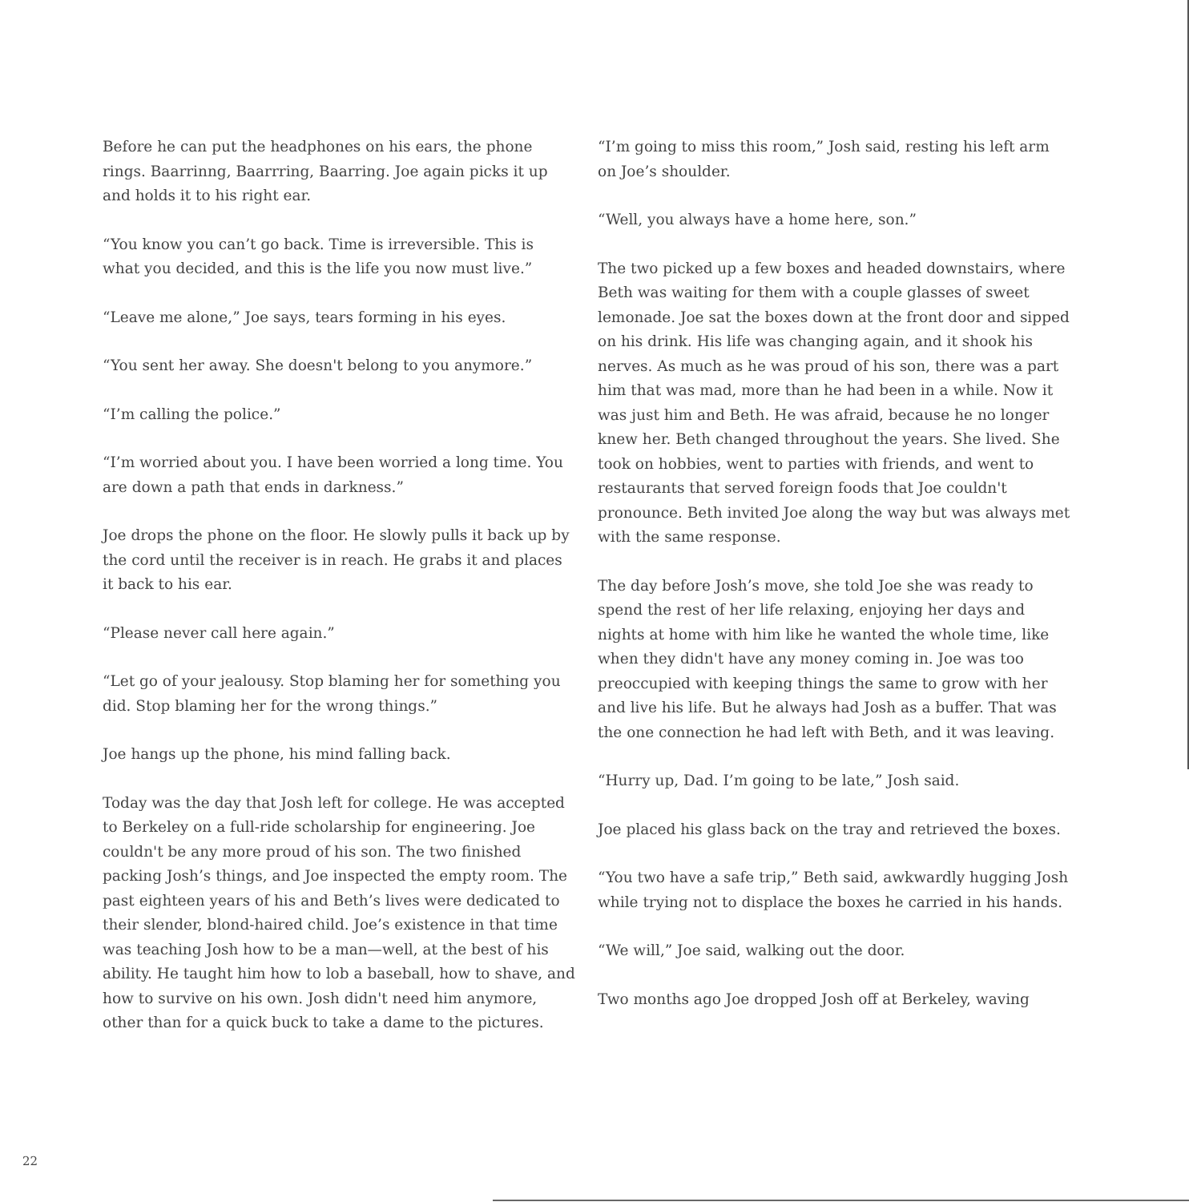Before he can put the headphones on his ears, the phone rings. Baarrinng, Baarrring, Baarring. Joe again picks it up and holds it to his right ear.
“You know you can’t go back. Time is irreversible. This is what you decided, and this is the life you now must live.”
“Leave me alone,” Joe says, tears forming in his eyes.
“You sent her away. She doesn't belong to you anymore.”
“I’m calling the police.”
“I’m worried about you. I have been worried a long time. You are down a path that ends in darkness.”
Joe drops the phone on the floor. He slowly pulls it back up by the cord until the receiver is in reach. He grabs it and places it back to his ear.
“Please never call here again.”
“Let go of your jealousy. Stop blaming her for something you did. Stop blaming her for the wrong things.”
Joe hangs up the phone, his mind falling back.
Today was the day that Josh left for college. He was accepted to Berkeley on a full-ride scholarship for engineering. Joe couldn't be any more proud of his son. The two finished packing Josh’s things, and Joe inspected the empty room. The past eighteen years of his and Beth’s lives were dedicated to their slender, blond-haired child. Joe’s existence in that time was teaching Josh how to be a man—well, at the best of his ability. He taught him how to lob a baseball, how to shave, and how to survive on his own. Josh didn't need him anymore, other than for a quick buck to take a dame to the pictures.
“I’m going to miss this room,” Josh said, resting his left arm on Joe’s shoulder.
“Well, you always have a home here, son.”
The two picked up a few boxes and headed downstairs, where Beth was waiting for them with a couple glasses of sweet lemonade. Joe sat the boxes down at the front door and sipped on his drink. His life was changing again, and it shook his nerves. As much as he was proud of his son, there was a part him that was mad, more than he had been in a while. Now it was just him and Beth. He was afraid, because he no longer knew her. Beth changed throughout the years. She lived. She took on hobbies, went to parties with friends, and went to restaurants that served foreign foods that Joe couldn't pronounce. Beth invited Joe along the way but was always met with the same response.
The day before Josh’s move, she told Joe she was ready to spend the rest of her life relaxing, enjoying her days and nights at home with him like he wanted the whole time, like when they didn't have any money coming in. Joe was too preoccupied with keeping things the same to grow with her and live his life. But he always had Josh as a buffer. That was the one connection he had left with Beth, and it was leaving.
“Hurry up, Dad. I’m going to be late,” Josh said.
Joe placed his glass back on the tray and retrieved the boxes.
“You two have a safe trip,” Beth said, awkwardly hugging Josh while trying not to displace the boxes he carried in his hands.
“We will,” Joe said, walking out the door.
Two months ago Joe dropped Josh off at Berkeley, waving
22